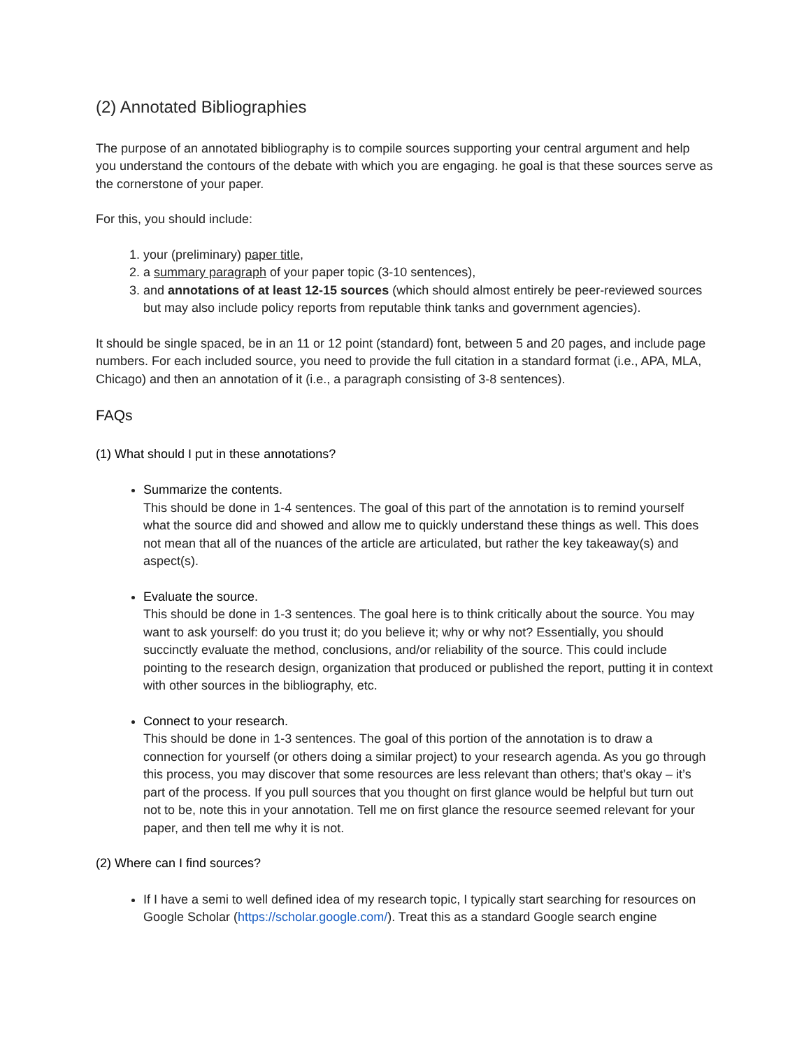(2) Annotated Bibliographies
The purpose of an annotated bibliography is to compile sources supporting your central argument and help you understand the contours of the debate with which you are engaging. he goal is that these sources serve as the cornerstone of your paper.
For this, you should include:
1. your (preliminary) paper title,
2. a summary paragraph of your paper topic (3-10 sentences),
3. and annotations of at least 12-15 sources (which should almost entirely be peer-reviewed sources but may also include policy reports from reputable think tanks and government agencies).
It should be single spaced, be in an 11 or 12 point (standard) font, between 5 and 20 pages, and include page numbers. For each included source, you need to provide the full citation in a standard format (i.e., APA, MLA, Chicago) and then an annotation of it (i.e., a paragraph consisting of 3-8 sentences).
FAQs
(1) What should I put in these annotations?
Summarize the contents.
This should be done in 1-4 sentences. The goal of this part of the annotation is to remind yourself what the source did and showed and allow me to quickly understand these things as well. This does not mean that all of the nuances of the article are articulated, but rather the key takeaway(s) and aspect(s).
Evaluate the source.
This should be done in 1-3 sentences. The goal here is to think critically about the source. You may want to ask yourself: do you trust it; do you believe it; why or why not? Essentially, you should succinctly evaluate the method, conclusions, and/or reliability of the source. This could include pointing to the research design, organization that produced or published the report, putting it in context with other sources in the bibliography, etc.
Connect to your research.
This should be done in 1-3 sentences. The goal of this portion of the annotation is to draw a connection for yourself (or others doing a similar project) to your research agenda. As you go through this process, you may discover that some resources are less relevant than others; that’s okay – it’s part of the process. If you pull sources that you thought on first glance would be helpful but turn out not to be, note this in your annotation. Tell me on first glance the resource seemed relevant for your paper, and then tell me why it is not.
(2) Where can I find sources?
If I have a semi to well defined idea of my research topic, I typically start searching for resources on Google Scholar (https://scholar.google.com/). Treat this as a standard Google search engine